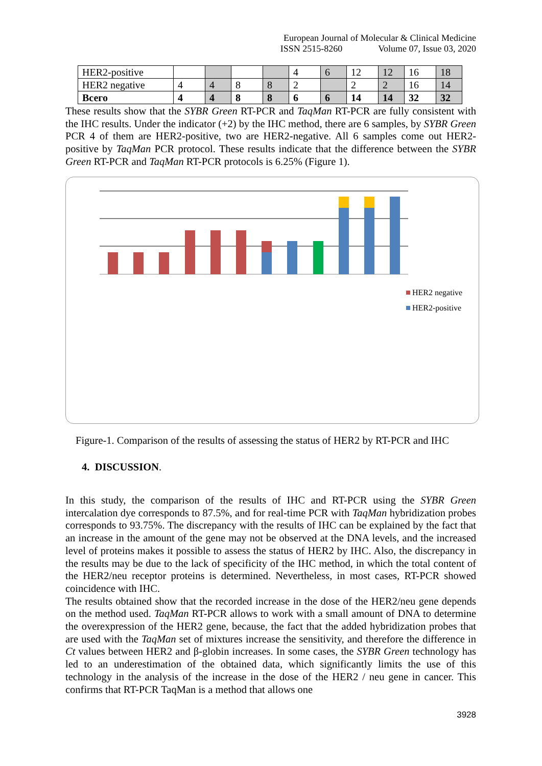European Journal of Molecular & Clinical Medicine
ISSN 2515-8260 Volume 07, Issue 03, 2020
| HER2-positive | | | | | 4 | 6 | 12 | 12 | 16 | 18 |
| HER2 negative | 4 | 4 | 8 | 8 | 2 | | 2 | 2 | 16 | 14 |
| Всего | 4 | 4 | 8 | 8 | 6 | 6 | 14 | 14 | 32 | 32 |
These results show that the SYBR Green RT-PCR and TaqMan RT-PCR are fully consistent with the IHC results. Under the indicator (+2) by the IHC method, there are 6 samples, by SYBR Green PCR 4 of them are HER2-positive, two are HER2-negative. All 6 samples come out HER2-positive by TaqMan PCR protocol. These results indicate that the difference between the SYBR Green RT-PCR and TaqMan RT-PCR protocols is 6.25% (Figure 1).
HER2 negative
HER2-positive
Figure-1. Comparison of the results of assessing the status of HER2 by RT-PCR and IHC
4. DISCUSSION.
In this study, the comparison of the results of IHC and RT-PCR using the SYBR Green intercalation dye corresponds to 87.5%, and for real-time PCR with TaqMan hybridization probes corresponds to 93.75%. The discrepancy with the results of IHC can be explained by the fact that an increase in the amount of the gene may not be observed at the DNA levels, and the increased level of proteins makes it possible to assess the status of HER2 by IHC. Also, the discrepancy in the results may be due to the lack of specificity of the IHC method, in which the total content of the HER2/neu receptor proteins is determined. Nevertheless, in most cases, RT-PCR showed coincidence with IHC.
The results obtained show that the recorded increase in the dose of the HER2/neu gene depends on the method used. TaqMan RT-PCR allows to work with a small amount of DNA to determine the overexpression of the HER2 gene, because, the fact that the added hybridization probes that are used with the TaqMan set of mixtures increase the sensitivity, and therefore the difference in Ct values between HER2 and β-globin increases. In some cases, the SYBR Green technology has led to an underestimation of the obtained data, which significantly limits the use of this technology in the analysis of the increase in the dose of the HER2 / neu gene in cancer. This confirms that RT-PCR TaqMan is a method that allows one
3928